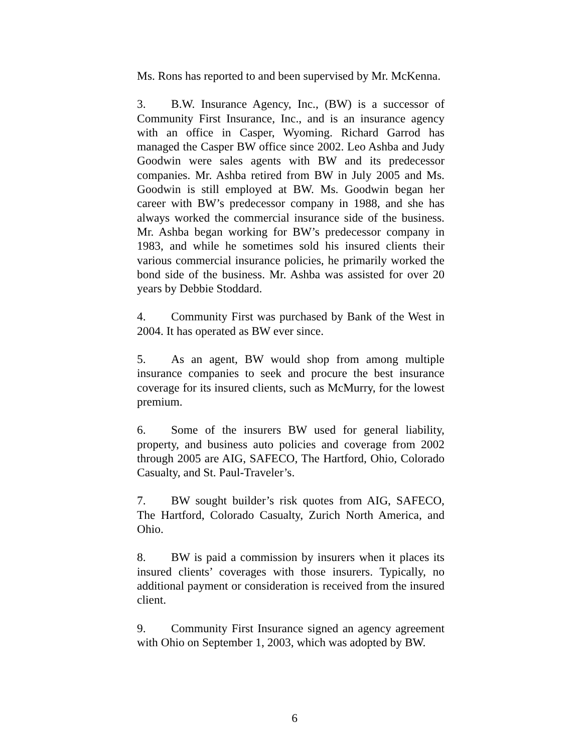Ms. Rons has reported to and been supervised by Mr. McKenna.
3. B.W. Insurance Agency, Inc., (BW) is a successor of Community First Insurance, Inc., and is an insurance agency with an office in Casper, Wyoming. Richard Garrod has managed the Casper BW office since 2002. Leo Ashba and Judy Goodwin were sales agents with BW and its predecessor companies. Mr. Ashba retired from BW in July 2005 and Ms. Goodwin is still employed at BW. Ms. Goodwin began her career with BW’s predecessor company in 1988, and she has always worked the commercial insurance side of the business. Mr. Ashba began working for BW’s predecessor company in 1983, and while he sometimes sold his insured clients their various commercial insurance policies, he primarily worked the bond side of the business. Mr. Ashba was assisted for over 20 years by Debbie Stoddard.
4. Community First was purchased by Bank of the West in 2004. It has operated as BW ever since.
5. As an agent, BW would shop from among multiple insurance companies to seek and procure the best insurance coverage for its insured clients, such as McMurry, for the lowest premium.
6. Some of the insurers BW used for general liability, property, and business auto policies and coverage from 2002 through 2005 are AIG, SAFECO, The Hartford, Ohio, Colorado Casualty, and St. Paul-Traveler’s.
7. BW sought builder’s risk quotes from AIG, SAFECO, The Hartford, Colorado Casualty, Zurich North America, and Ohio.
8. BW is paid a commission by insurers when it places its insured clients’ coverages with those insurers. Typically, no additional payment or consideration is received from the insured client.
9. Community First Insurance signed an agency agreement with Ohio on September 1, 2003, which was adopted by BW.
6